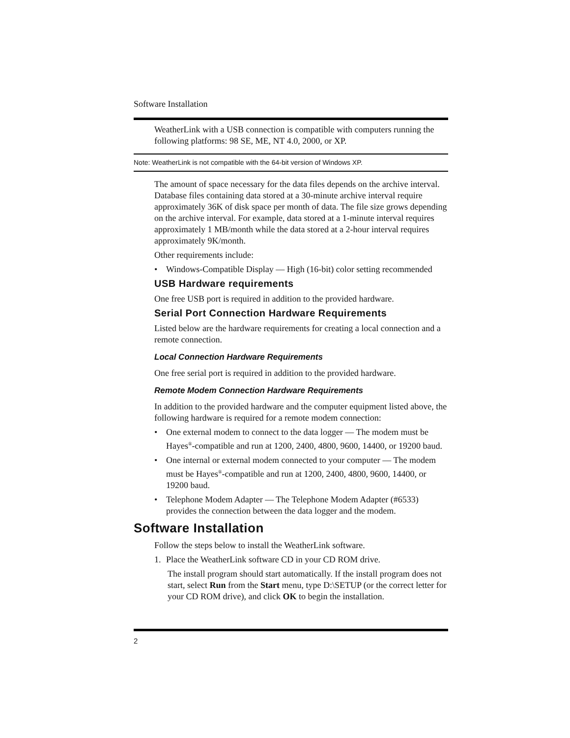Software Installation
WeatherLink with a USB connection is compatible with computers running the following platforms: 98 SE, ME, NT 4.0, 2000, or XP.
Note: WeatherLink is not compatible with the 64-bit version of Windows XP.
The amount of space necessary for the data files depends on the archive interval. Database files containing data stored at a 30-minute archive interval require approximately 36K of disk space per month of data. The file size grows depending on the archive interval. For example, data stored at a 1-minute interval requires approximately 1 MB/month while the data stored at a 2-hour interval requires approximately 9K/month.
Other requirements include:
• Windows-Compatible Display — High (16-bit) color setting recommended
USB Hardware requirements
One free USB port is required in addition to the provided hardware.
Serial Port Connection Hardware Requirements
Listed below are the hardware requirements for creating a local connection and a remote connection.
Local Connection Hardware Requirements
One free serial port is required in addition to the provided hardware.
Remote Modem Connection Hardware Requirements
In addition to the provided hardware and the computer equipment listed above, the following hardware is required for a remote modem connection:
• One external modem to connect to the data logger — The modem must be Hayes<sup>®</sup>-compatible and run at 1200, 2400, 4800, 9600, 14400, or 19200 baud.
• One internal or external modem connected to your computer — The modem must be Hayes<sup>®</sup>-compatible and run at 1200, 2400, 4800, 9600, 14400, or 19200 baud.
• Telephone Modem Adapter — The Telephone Modem Adapter (#6533) provides the connection between the data logger and the modem.
Software Installation
Follow the steps below to install the WeatherLink software.
1. Place the WeatherLink software CD in your CD ROM drive.
The install program should start automatically. If the install program does not start, select Run from the Start menu, type D:\SETUP (or the correct letter for your CD ROM drive), and click OK to begin the installation.
2